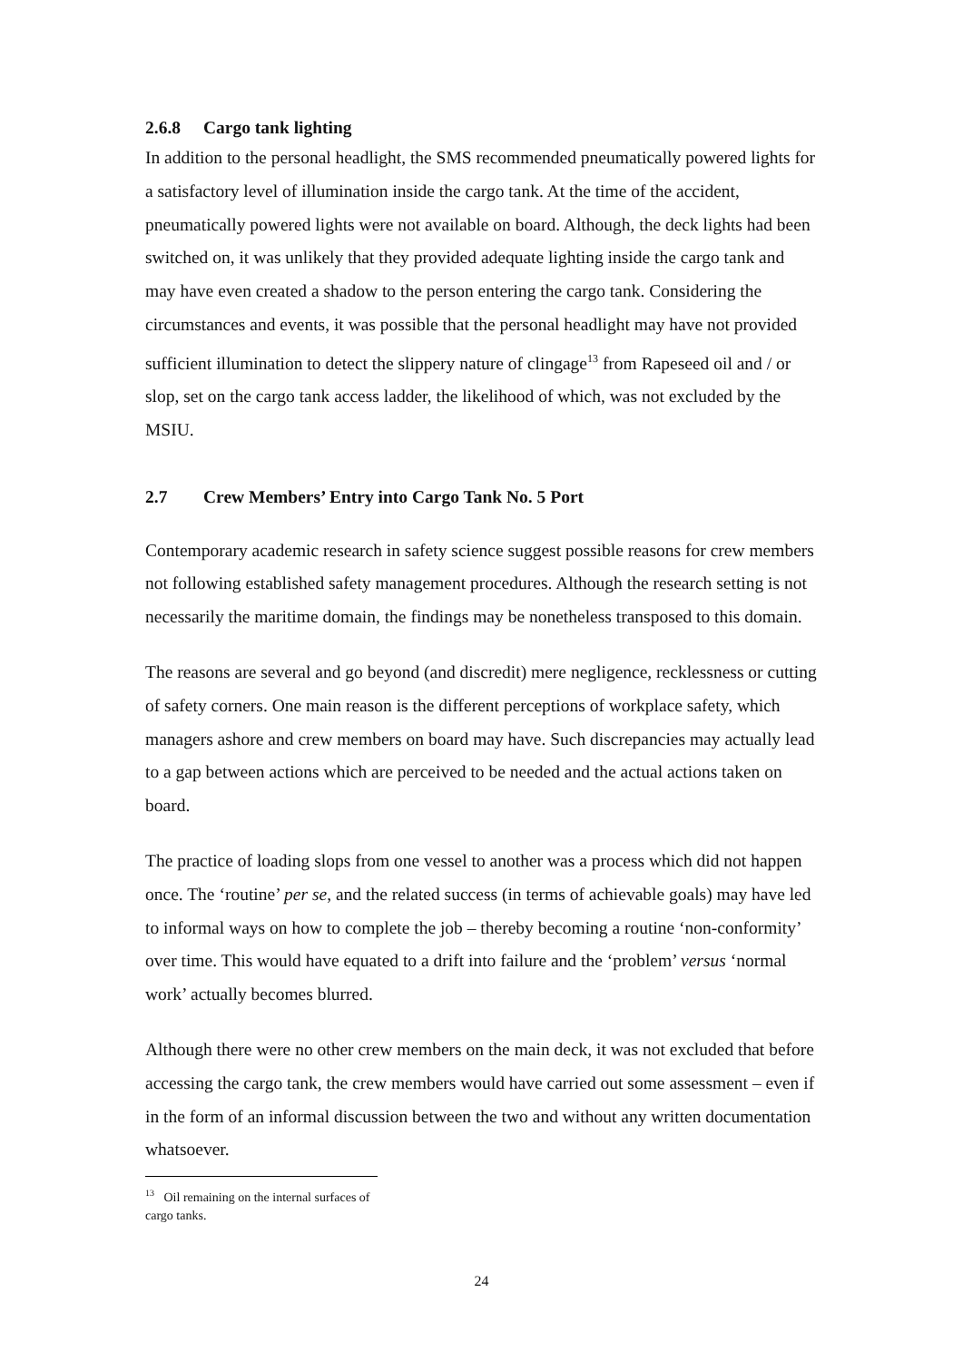2.6.8 Cargo tank lighting
In addition to the personal headlight, the SMS recommended pneumatically powered lights for a satisfactory level of illumination inside the cargo tank. At the time of the accident, pneumatically powered lights were not available on board. Although, the deck lights had been switched on, it was unlikely that they provided adequate lighting inside the cargo tank and may have even created a shadow to the person entering the cargo tank. Considering the circumstances and events, it was possible that the personal headlight may have not provided sufficient illumination to detect the slippery nature of clingage<sup>13</sup> from Rapeseed oil and / or slop, set on the cargo tank access ladder, the likelihood of which, was not excluded by the MSIU.
2.7 Crew Members’ Entry into Cargo Tank No. 5 Port
Contemporary academic research in safety science suggest possible reasons for crew members not following established safety management procedures. Although the research setting is not necessarily the maritime domain, the findings may be nonetheless transposed to this domain.
The reasons are several and go beyond (and discredit) mere negligence, recklessness or cutting of safety corners. One main reason is the different perceptions of workplace safety, which managers ashore and crew members on board may have. Such discrepancies may actually lead to a gap between actions which are perceived to be needed and the actual actions taken on board.
The practice of loading slops from one vessel to another was a process which did not happen once. The ‘routine’ per se, and the related success (in terms of achievable goals) may have led to informal ways on how to complete the job – thereby becoming a routine ‘non-conformity’ over time. This would have equated to a drift into failure and the ‘problem’ versus ‘normal work’ actually becomes blurred.
Although there were no other crew members on the main deck, it was not excluded that before accessing the cargo tank, the crew members would have carried out some assessment – even if in the form of an informal discussion between the two and without any written documentation whatsoever.
<sup>13</sup> Oil remaining on the internal surfaces of cargo tanks.
24